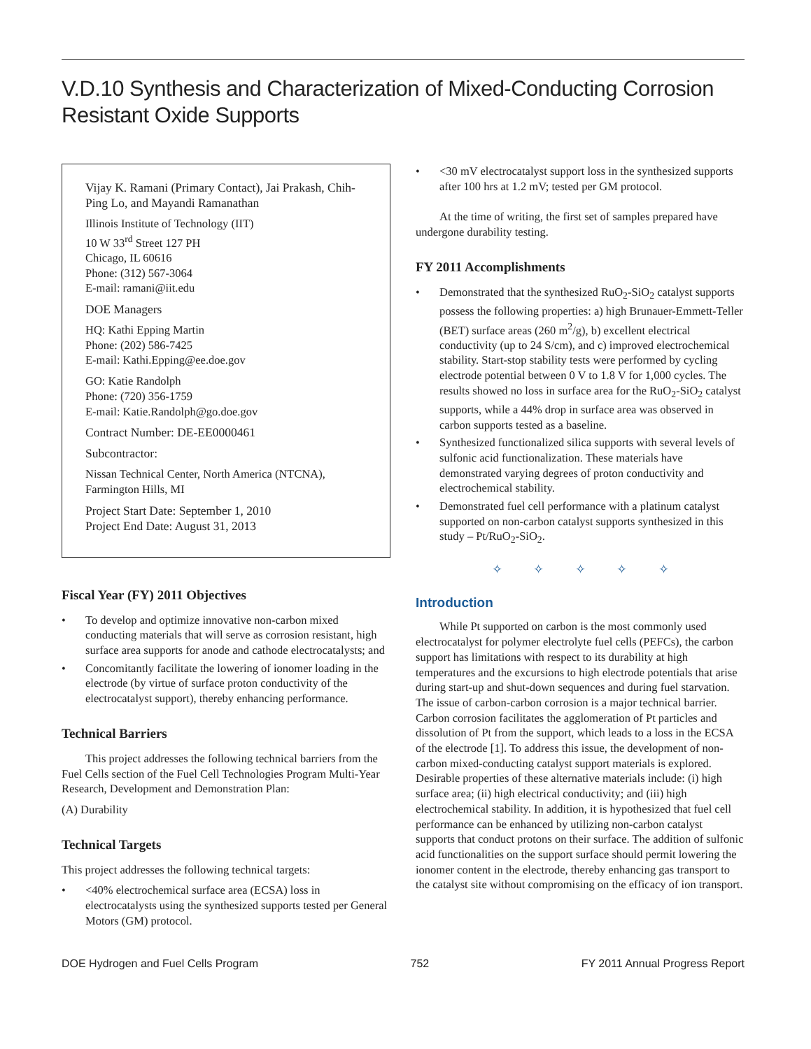V.D.10 Synthesis and Characterization of Mixed-Conducting Corrosion Resistant Oxide Supports
Vijay K. Ramani (Primary Contact), Jai Prakash, Chih-Ping Lo, and Mayandi Ramanathan
Illinois Institute of Technology (IIT)
10 W 33<sup>rd</sup> Street 127 PH
Chicago, IL 60616
Phone: (312) 567-3064
E-mail: ramani@iit.edu
DOE Managers
HQ: Kathi Epping Martin
Phone: (202) 586-7425
E-mail: Kathi.Epping@ee.doe.gov
GO: Katie Randolph
Phone: (720) 356-1759
E-mail: Katie.Randolph@go.doe.gov
Contract Number: DE-EE0000461
Subcontractor:
Nissan Technical Center, North America (NTCNA), Farmington Hills, MI
Project Start Date: September 1, 2010
Project End Date: August 31, 2013
Fiscal Year (FY) 2011 Objectives
• To develop and optimize innovative non-carbon mixed conducting materials that will serve as corrosion resistant, high surface area supports for anode and cathode electrocatalysts; and
• Concomitantly facilitate the lowering of ionomer loading in the electrode (by virtue of surface proton conductivity of the electrocatalyst support), thereby enhancing performance.
Technical Barriers
This project addresses the following technical barriers from the Fuel Cells section of the Fuel Cell Technologies Program Multi-Year Research, Development and Demonstration Plan:
(A) Durability
Technical Targets
This project addresses the following technical targets:
• <40% electrochemical surface area (ECSA) loss in electrocatalysts using the synthesized supports tested per General Motors (GM) protocol.
• <30 mV electrocatalyst support loss in the synthesized supports after 100 hrs at 1.2 mV; tested per GM protocol.
At the time of writing, the first set of samples prepared have undergone durability testing.
FY 2011 Accomplishments
• Demonstrated that the synthesized RuO<sub>2</sub>-SiO<sub>2</sub> catalyst supports possess the following properties: a) high Brunauer-Emmett-Teller (BET) surface areas (260 m<sup>2</sup>/g), b) excellent electrical conductivity (up to 24 S/cm), and c) improved electrochemical stability. Start-stop stability tests were performed by cycling electrode potential between 0 V to 1.8 V for 1,000 cycles. The results showed no loss in surface area for the RuO<sub>2</sub>-SiO<sub>2</sub> catalyst supports, while a 44% drop in surface area was observed in carbon supports tested as a baseline.
• Synthesized functionalized silica supports with several levels of sulfonic acid functionalization. These materials have demonstrated varying degrees of proton conductivity and electrochemical stability.
• Demonstrated fuel cell performance with a platinum catalyst supported on non-carbon catalyst supports synthesized in this study – Pt/RuO<sub>2</sub>-SiO<sub>2</sub>.
✧ ✧ ✧ ✧ ✧
Introduction
While Pt supported on carbon is the most commonly used electrocatalyst for polymer electrolyte fuel cells (PEFCs), the carbon support has limitations with respect to its durability at high temperatures and the excursions to high electrode potentials that arise during start-up and shut-down sequences and during fuel starvation. The issue of carbon-carbon corrosion is a major technical barrier. Carbon corrosion facilitates the agglomeration of Pt particles and dissolution of Pt from the support, which leads to a loss in the ECSA of the electrode [1]. To address this issue, the development of non-carbon mixed-conducting catalyst support materials is explored. Desirable properties of these alternative materials include: (i) high surface area; (ii) high electrical conductivity; and (iii) high electrochemical stability. In addition, it is hypothesized that fuel cell performance can be enhanced by utilizing non-carbon catalyst supports that conduct protons on their surface. The addition of sulfonic acid functionalities on the support surface should permit lowering the ionomer content in the electrode, thereby enhancing gas transport to the catalyst site without compromising on the efficacy of ion transport.
DOE Hydrogen and Fuel Cells Program 752 FY 2011 Annual Progress Report